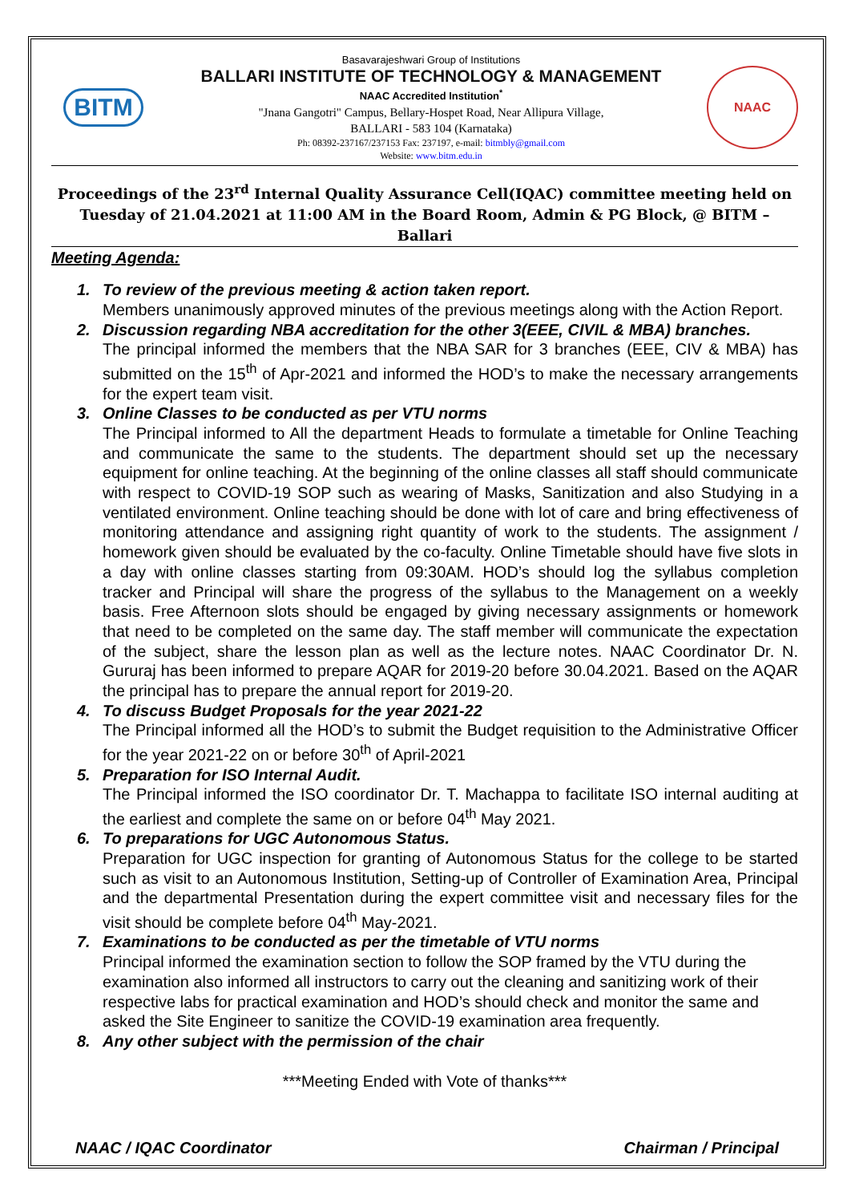BITM
Basavarajeshwari Group of Institutions
BALLARI INSTITUTE OF TECHNOLOGY & MANAGEMENT
NAAC Accredited Institution<sup>*</sup>
"Jnana Gangotri" Campus, Bellary-Hospet Road, Near Allipura Village,
BALLARI - 583 104 (Karnataka)
Ph: 08392-237167/237153 Fax: 237197, e-mail: bitmbly@gmail.com
Website: www.bitm.edu.in
NAAC
Proceedings of the 23<sup>rd</sup> Internal Quality Assurance Cell(IQAC) committee meeting held on Tuesday of 21.04.2021 at 11:00 AM in the Board Room, Admin & PG Block, @ BITM – Ballari
Meeting Agenda:
1. To review of the previous meeting & action taken report.
Members unanimously approved minutes of the previous meetings along with the Action Report.
2. Discussion regarding NBA accreditation for the other 3(EEE, CIVIL & MBA) branches.
The principal informed the members that the NBA SAR for 3 branches (EEE, CIV & MBA) has submitted on the 15<sup>th</sup> of Apr-2021 and informed the HOD’s to make the necessary arrangements for the expert team visit.
3. Online Classes to be conducted as per VTU norms
The Principal informed to All the department Heads to formulate a timetable for Online Teaching and communicate the same to the students. The department should set up the necessary equipment for online teaching. At the beginning of the online classes all staff should communicate with respect to COVID-19 SOP such as wearing of Masks, Sanitization and also Studying in a ventilated environment. Online teaching should be done with lot of care and bring effectiveness of monitoring attendance and assigning right quantity of work to the students. The assignment / homework given should be evaluated by the co-faculty. Online Timetable should have five slots in a day with online classes starting from 09:30AM. HOD’s should log the syllabus completion tracker and Principal will share the progress of the syllabus to the Management on a weekly basis. Free Afternoon slots should be engaged by giving necessary assignments or homework that need to be completed on the same day. The staff member will communicate the expectation of the subject, share the lesson plan as well as the lecture notes. NAAC Coordinator Dr. N. Gururaj has been informed to prepare AQAR for 2019-20 before 30.04.2021. Based on the AQAR the principal has to prepare the annual report for 2019-20.
4. To discuss Budget Proposals for the year 2021-22
The Principal informed all the HOD’s to submit the Budget requisition to the Administrative Officer for the year 2021-22 on or before 30<sup>th</sup> of April-2021
5. Preparation for ISO Internal Audit.
The Principal informed the ISO coordinator Dr. T. Machappa to facilitate ISO internal auditing at the earliest and complete the same on or before 04<sup>th</sup> May 2021.
6. To preparations for UGC Autonomous Status.
Preparation for UGC inspection for granting of Autonomous Status for the college to be started such as visit to an Autonomous Institution, Setting-up of Controller of Examination Area, Principal and the departmental Presentation during the expert committee visit and necessary files for the visit should be complete before 04<sup>th</sup> May-2021.
7. Examinations to be conducted as per the timetable of VTU norms
Principal informed the examination section to follow the SOP framed by the VTU during the examination also informed all instructors to carry out the cleaning and sanitizing work of their respective labs for practical examination and HOD’s should check and monitor the same and asked the Site Engineer to sanitize the COVID-19 examination area frequently.
8. Any other subject with the permission of the chair
***Meeting Ended with Vote of thanks***
NAAC / IQAC Coordinator Chairman / Principal